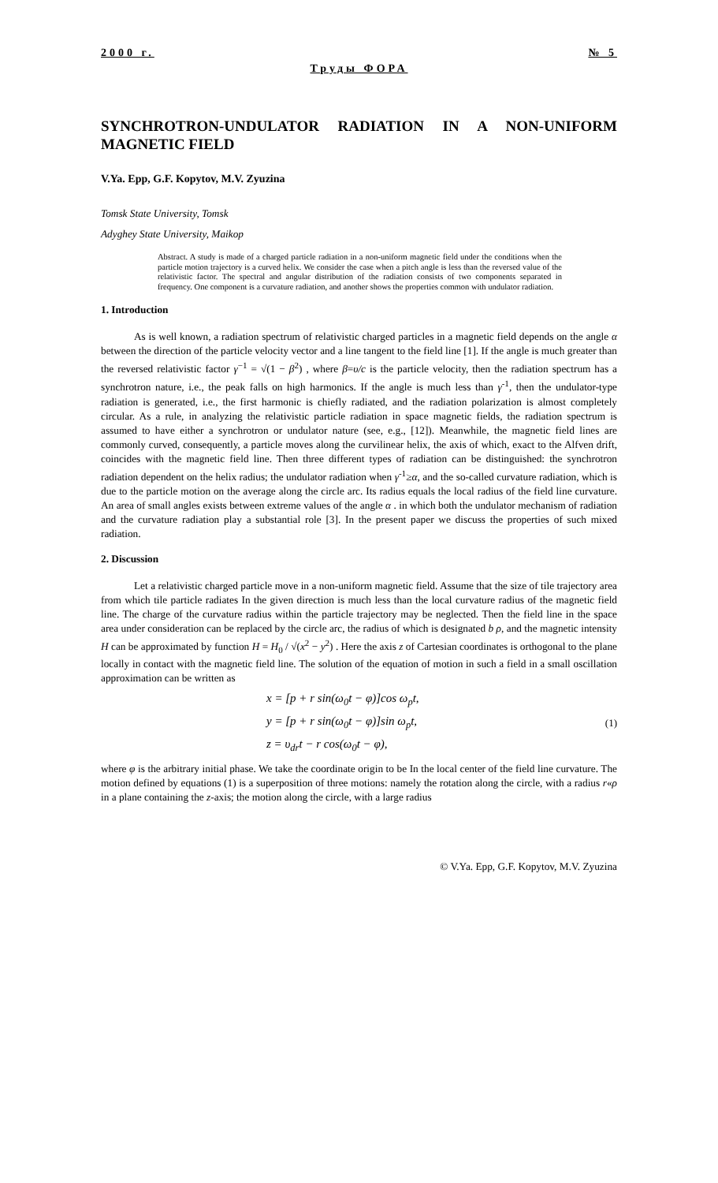2000 г. № 5
Труды ФОРА
SYNCHROTRON-UNDULATOR RADIATION IN A NON-UNIFORM MAGNETIC FIELD
V.Ya. Epp, G.F. Kopytov, M.V. Zyuzina
Tomsk State University, Tomsk
Adyghey State University, Maikop
Abstract. A study is made of a charged particle radiation in a non-uniform magnetic field under the conditions when the particle motion trajectory is a curved helix. We consider the case when a pitch angle is less than the reversed value of the relativistic factor. The spectral and angular distribution of the radiation consists of two components separated in frequency. One component is a curvature radiation, and another shows the properties common with undulator radiation.
1. Introduction
As is well known, a radiation spectrum of relativistic charged particles in a magnetic field depends on the angle α between the direction of the particle velocity vector and a line tangent to the field line [1]. If the angle is much greater than the reversed relativistic factor γ<sup>−1</sup> = √(1 − β<sup>2</sup>) , where β=υ/c is the particle velocity, then the radiation spectrum has a synchrotron nature, i.e., the peak falls on high harmonics. If the angle is much less than γ<sup>-1</sup>, then the undulator-type radiation is generated, i.e., the first harmonic is chiefly radiated, and the radiation polarization is almost completely circular. As a rule, in analyzing the relativistic particle radiation in space magnetic fields, the radiation spectrum is assumed to have either a synchrotron or undulator nature (see, e.g., [12]). Meanwhile, the magnetic field lines are commonly curved, consequently, a particle moves along the curvilinear helix, the axis of which, exact to the Alfven drift, coincides with the magnetic field line. Then three different types of radiation can be distinguished: the synchrotron radiation dependent on the helix radius; the undulator radiation when γ<sup>-1</sup>≥α, and the so-called curvature radiation, which is due to the particle motion on the average along the circle arc. Its radius equals the local radius of the field line curvature. An area of small angles exists between extreme values of the angle α . in which both the undulator mechanism of radiation and the curvature radiation play a substantial role [3]. In the present paper we discuss the properties of such mixed radiation.
2. Discussion
Let a relativistic charged particle move in a non-uniform magnetic field. Assume that the size of tile trajectory area from which tile particle radiates In the given direction is much less than the local curvature radius of the magnetic field line. The charge of the curvature radius within the particle trajectory may be neglected. Then the field line in the space area under consideration can be replaced by the circle arc, the radius of which is designated b ρ, and the magnetic intensity H can be approximated by function H = H<sub>0</sub> / √(x<sup>2</sup> − y<sup>2</sup>) . Here the axis z of Cartesian coordinates is orthogonal to the plane locally in contact with the magnetic field line. The solution of the equation of motion in such a field in a small oscillation approximation can be written as
x = [p + r sin(ω<sub>0</sub>t − φ)]cos ω<sub>p</sub>t,
y = [p + r sin(ω<sub>0</sub>t − φ)]sin ω<sub>p</sub>t,
z = υ<sub>dr</sub>t − r cos(ω<sub>0</sub>t − φ),
(1)
where φ is the arbitrary initial phase. We take the coordinate origin to be In the local center of the field line curvature. The motion defined by equations (1) is a superposition of three motions: namely the rotation along the circle, with a radius r«ρ in a plane containing the z-axis; the motion along the circle, with a large radius
© V.Ya. Epp, G.F. Kopytov, M.V. Zyuzina